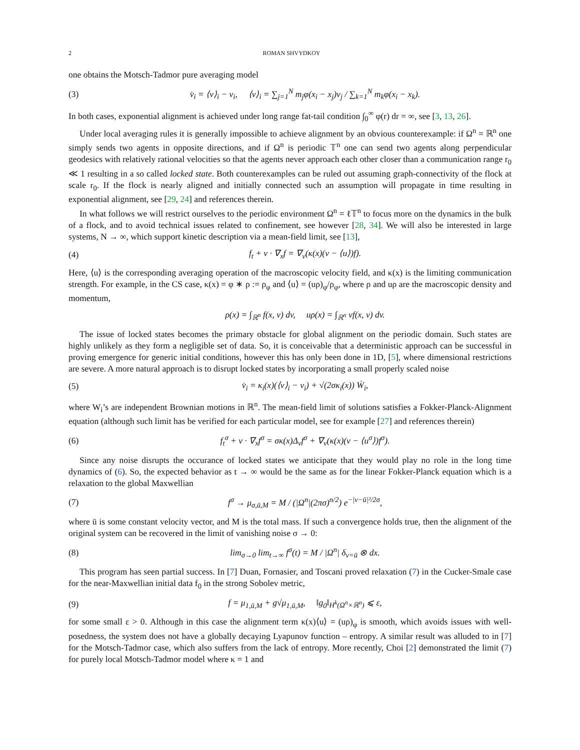2 ROMAN SHVYDKOY
one obtains the Motsch-Tadmor pure averaging model
(3) v̇<sub>i</sub> = ⟨v⟩<sub>i</sub> − v<sub>i</sub>, ⟨v⟩<sub>i</sub> = ∑<sub>j=1</sub><sup>N</sup> m<sub>j</sub>φ(x<sub>i</sub> − x<sub>j</sub>)v<sub>j</sub> / ∑<sub>k=1</sub><sup>N</sup> m<sub>k</sub>φ(x<sub>i</sub> − x<sub>k</sub>).
In both cases, exponential alignment is achieved under long range fat-tail condition ∫<sub>0</sub><sup>∞</sup> φ(r) dr = ∞, see [3, 13, 26].
Under local averaging rules it is generally impossible to achieve alignment by an obvious counterexample: if Ω<sup>n</sup> = ℝ<sup>n</sup> one simply sends two agents in opposite directions, and if Ω<sup>n</sup> is periodic 𝕋<sup>n</sup> one can send two agents along perpendicular geodesics with relatively rational velocities so that the agents never approach each other closer than a communication range r<sub>0</sub> ≪ 1 resulting in a so called locked state. Both counterexamples can be ruled out assuming graph-connectivity of the flock at scale r<sub>0</sub>. If the flock is nearly aligned and initially connected such an assumption will propagate in time resulting in exponential alignment, see [29, 24] and references therein.
In what follows we will restrict ourselves to the periodic environment Ω<sup>n</sup> = ℓ𝕋<sup>n</sup> to focus more on the dynamics in the bulk of a flock, and to avoid technical issues related to confinement, see however [28, 34]. We will also be interested in large systems, N → ∞, which support kinetic description via a mean-field limit, see [13],
(4) f<sub>t</sub> + v · ∇<sub>x</sub>f = ∇<sub>v</sub>(κ(x)(v − ⟨u⟩)f).
Here, ⟨u⟩ is the corresponding averaging operation of the macroscopic velocity field, and κ(x) is the limiting communication strength. For example, in the CS case, κ(x) = φ ∗ ρ := ρ<sub>φ</sub> and ⟨u⟩ = (uρ)<sub>φ</sub>/ρ<sub>φ</sub>, where ρ and uρ are the macroscopic density and momentum,
ρ(x) = ∫<sub>ℝ<sup>n</sup></sub> f(x, v) dv, uρ(x) = ∫<sub>ℝ<sup>n</sup></sub> vf(x, v) dv.
The issue of locked states becomes the primary obstacle for global alignment on the periodic domain. Such states are highly unlikely as they form a negligible set of data. So, it is conceivable that a deterministic approach can be successful in proving emergence for generic initial conditions, however this has only been done in 1D, [5], where dimensional restrictions are severe. A more natural approach is to disrupt locked states by incorporating a small properly scaled noise
(5) v̇<sub>i</sub> = κ<sub>i</sub>(x)(⟨v⟩<sub>i</sub> − v<sub>i</sub>) + √(2σκ<sub>i</sub>(x)) Ẇ<sub>i</sub>,
where W<sub>i</sub>’s are independent Brownian motions in ℝ<sup>n</sup>. The mean-field limit of solutions satisfies a Fokker-Planck-Alignment equation (although such limit has be verified for each particular model, see for example [27] and references therein)
(6) f<sub>t</sub><sup>σ</sup> + v · ∇<sub>x</sub>f<sup>σ</sup> = σκ(x)Δ<sub>v</sub>f<sup>σ</sup> + ∇<sub>v</sub>(κ(x)(v − ⟨u<sup>σ</sup>⟩)f<sup>σ</sup>).
Since any noise disrupts the occurance of locked states we anticipate that they would play no role in the long time dynamics of (6). So, the expected behavior as t → ∞ would be the same as for the linear Fokker-Planck equation which is a relaxation to the global Maxwellian
(7) f<sup>σ</sup> → μ<sub>σ,ū,M</sub> = M / (|Ω<sup>n</sup>|(2πσ)<sup>n/2</sup>) e<sup>−|v−ū|²/2σ</sup>,
where ū is some constant velocity vector, and M is the total mass. If such a convergence holds true, then the alignment of the original system can be recovered in the limit of vanishing noise σ → 0:
(8) lim<sub>σ→0</sub> lim<sub>t→∞</sub> f<sup>σ</sup>(t) = M / |Ω<sup>n</sup>| δ<sub>v=ū</sub> ⊗ dx.
This program has seen partial success. In [7] Duan, Fornasier, and Toscani proved relaxation (7) in the Cucker-Smale case for the near-Maxwellian initial data f<sub>0</sub> in the strong Sobolev metric,
(9) f = μ<sub>1,ū,M</sub> + g√μ<sub>1,ū,M</sub>, ‖g<sub>0</sub>‖<sub>H<sup>k</sup>(Ω<sup>n</sup>×ℝ<sup>n</sup>)</sub> ⩽ ε,
for some small ε > 0. Although in this case the alignment term κ(x)⟨u⟩ = (uρ)<sub>φ</sub> is smooth, which avoids issues with well-posedness, the system does not have a globally decaying Lyapunov function – entropy. A similar result was alluded to in [7] for the Motsch-Tadmor case, which also suffers from the lack of entropy. More recently, Choi [2] demonstrated the limit (7) for purely local Motsch-Tadmor model where κ = 1 and